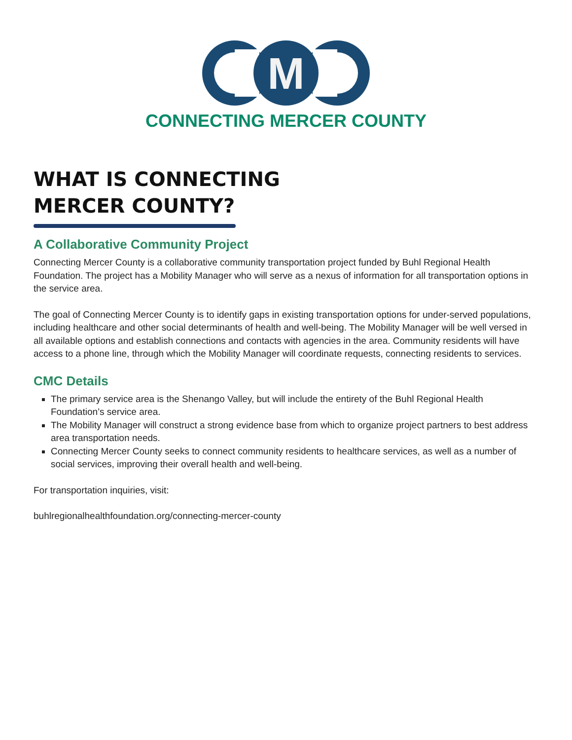M
CONNECTING MERCER COUNTY
WHAT IS CONNECTING
MERCER COUNTY?
A Collaborative Community Project
Connecting Mercer County is a collaborative community transportation project funded by Buhl Regional Health Foundation. The project has a Mobility Manager who will serve as a nexus of information for all transportation options in the service area.
The goal of Connecting Mercer County is to identify gaps in existing transportation options for under-served populations, including healthcare and other social determinants of health and well-being. The Mobility Manager will be well versed in all available options and establish connections and contacts with agencies in the area. Community residents will have access to a phone line, through which the Mobility Manager will coordinate requests, connecting residents to services.
CMC Details
The primary service area is the Shenango Valley, but will include the entirety of the Buhl Regional Health Foundation’s service area.
The Mobility Manager will construct a strong evidence base from which to organize project partners to best address area transportation needs.
Connecting Mercer County seeks to connect community residents to healthcare services, as well as a number of social services, improving their overall health and well-being.
For transportation inquiries, visit:
buhlregionalhealthfoundation.org/connecting-mercer-county